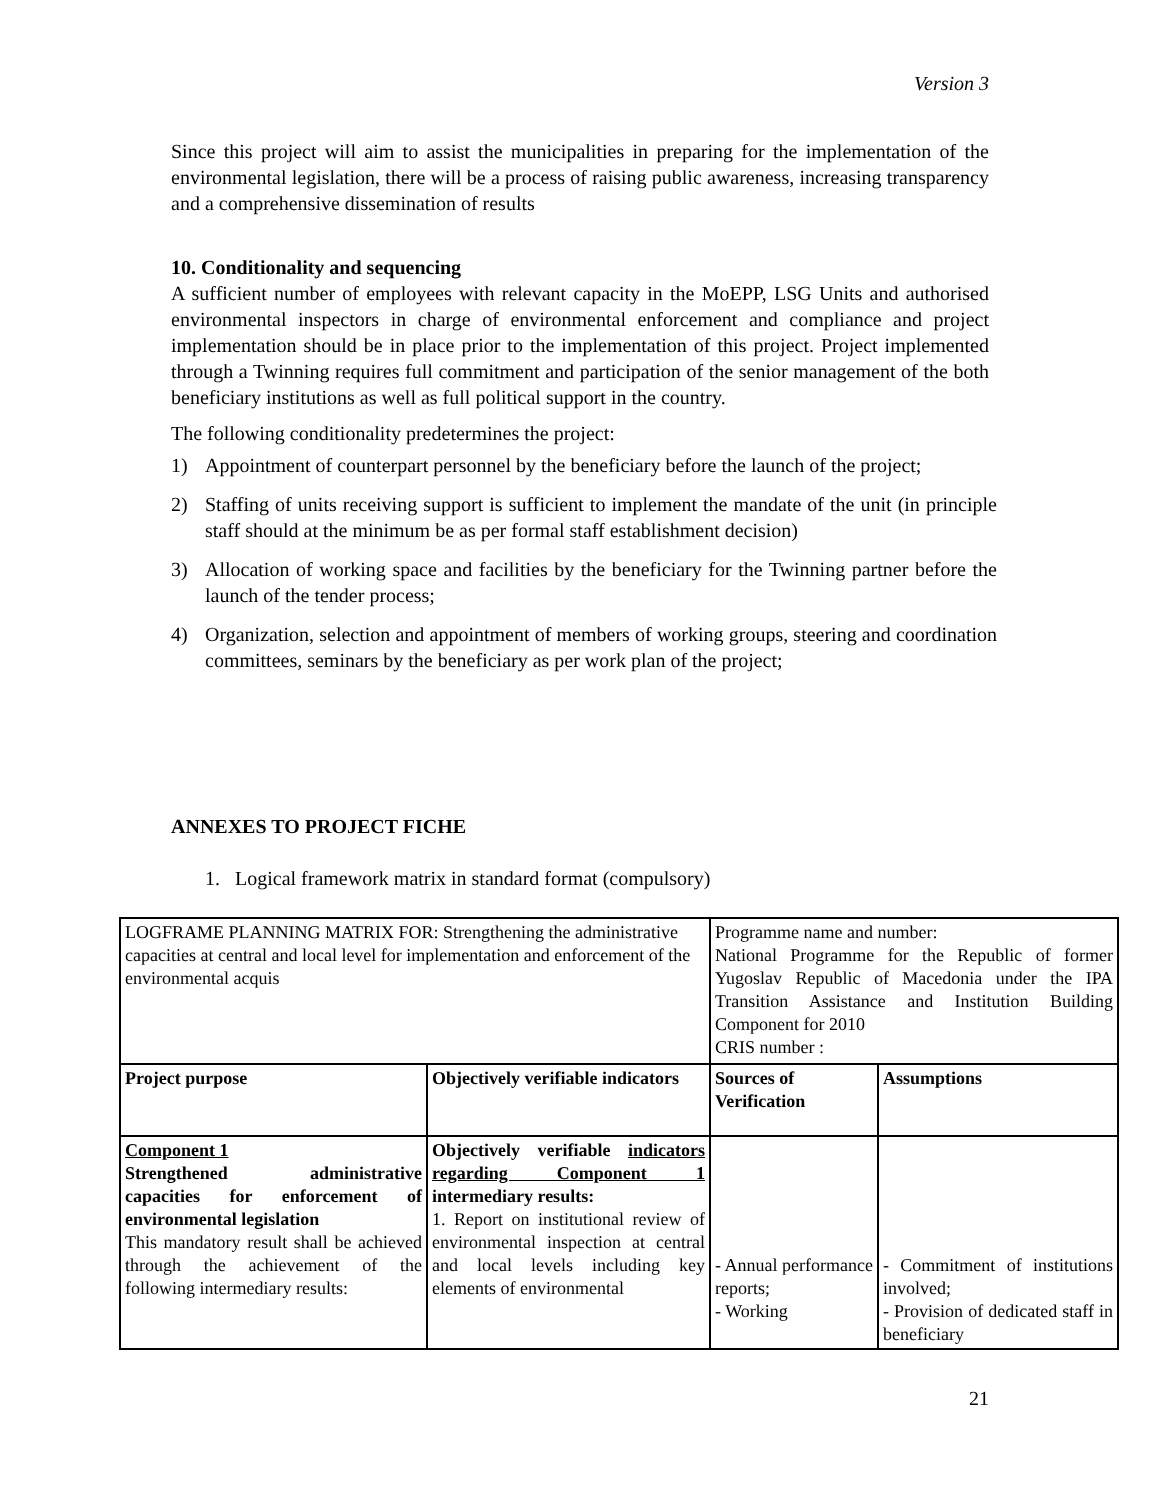Version 3
Since this project will aim to assist the municipalities in preparing for the implementation of the environmental legislation, there will be a process of raising public awareness, increasing transparency and a comprehensive dissemination of results
10. Conditionality and sequencing
A sufficient number of employees with relevant capacity in the MoEPP, LSG Units and authorised environmental inspectors in charge of environmental enforcement and compliance and project implementation should be in place prior to the implementation of this project. Project implemented through a Twinning requires full commitment and participation of the senior management of the both beneficiary institutions as well as full political support in the country.
The following conditionality predetermines the project:
1) Appointment of counterpart personnel by the beneficiary before the launch of the project;
2) Staffing of units receiving support is sufficient to implement the mandate of the unit (in principle staff should at the minimum be as per formal staff establishment decision)
3) Allocation of working space and facilities by the beneficiary for the Twinning partner before the launch of the tender process;
4) Organization, selection and appointment of members of working groups, steering and coordination committees, seminars by the beneficiary as per work plan of the project;
ANNEXES TO PROJECT FICHE
1. Logical framework matrix in standard format (compulsory)
| LOGFRAME PLANNING MATRIX FOR: Strengthening the administrative capacities at central and local level for implementation and enforcement of the environmental acquis | | Programme name and number: National Programme for the Republic of former Yugoslav Republic of Macedonia under the IPA Transition Assistance and Institution Building Component for 2010 CRIS number : | |
| Project purpose | Objectively verifiable indicators | Sources of Verification | Assumptions |
| Component 1 Strengthened administrative capacities for enforcement of environmental legislation This mandatory result shall be achieved through the achievement of the following intermediary results: | Objectively verifiable indicators regarding Component 1 intermediary results: 1. Report on institutional review of environmental inspection at central and local levels including key elements of environmental | - Annual performance reports; - Working | - Commitment of institutions involved; - Provision of dedicated staff in beneficiary |
21